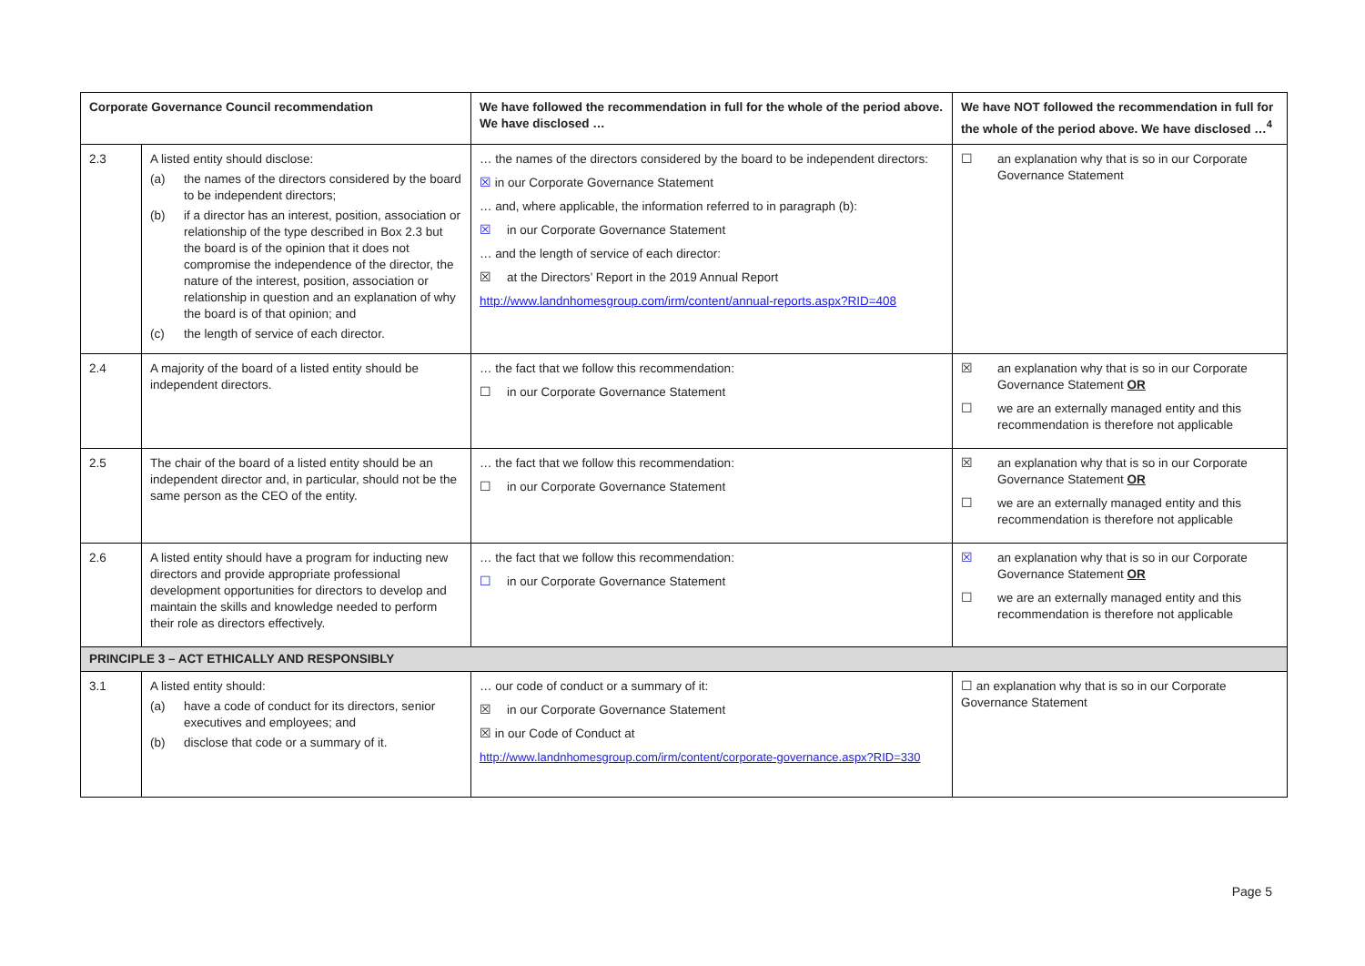| Corporate Governance Council recommendation | | We have followed the recommendation in full for the whole of the period above. We have disclosed … | We have NOT followed the recommendation in full for the whole of the period above. We have disclosed …<sup>4</sup> |
| --- | --- | --- | --- |
| 2.3 | A listed entity should disclose: (a) the names of the directors considered by the board to be independent directors; (b) if a director has an interest, position, association or relationship of the type described in Box 2.3 but the board is of the opinion that it does not compromise the independence of the director, the nature of the interest, position, association or relationship in question and an explanation of why the board is of that opinion; and (c) the length of service of each director. | … the names of the directors considered by the board to be independent directors: ☒ in our Corporate Governance Statement … and, where applicable, the information referred to in paragraph (b): ☒ in our Corporate Governance Statement … and the length of service of each director: ☒ at the Directors’ Report in the 2019 Annual Report http://www.landnhomesgroup.com/irm/content/annual-reports.aspx?RID=408 | ☐ an explanation why that is so in our Corporate Governance Statement |
| 2.4 | A majority of the board of a listed entity should be independent directors. | … the fact that we follow this recommendation: ☐ in our Corporate Governance Statement | ☒ an explanation why that is so in our Corporate Governance Statement OR ☐ we are an externally managed entity and this recommendation is therefore not applicable |
| 2.5 | The chair of the board of a listed entity should be an independent director and, in particular, should not be the same person as the CEO of the entity. | … the fact that we follow this recommendation: ☐ in our Corporate Governance Statement | ☒ an explanation why that is so in our Corporate Governance Statement OR ☐ we are an externally managed entity and this recommendation is therefore not applicable |
| 2.6 | A listed entity should have a program for inducting new directors and provide appropriate professional development opportunities for directors to develop and maintain the skills and knowledge needed to perform their role as directors effectively. | … the fact that we follow this recommendation: ☐ in our Corporate Governance Statement | ☒ an explanation why that is so in our Corporate Governance Statement OR ☐ we are an externally managed entity and this recommendation is therefore not applicable |
| PRINCIPLE 3 – ACT ETHICALLY AND RESPONSIBLY | | | |
| 3.1 | A listed entity should: (a) have a code of conduct for its directors, senior executives and employees; and (b) disclose that code or a summary of it. | … our code of conduct or a summary of it: ☒ in our Corporate Governance Statement ☒ in our Code of Conduct at http://www.landnhomesgroup.com/irm/content/corporate-governance.aspx?RID=330 | ☐ an explanation why that is so in our Corporate Governance Statement |
Page 5